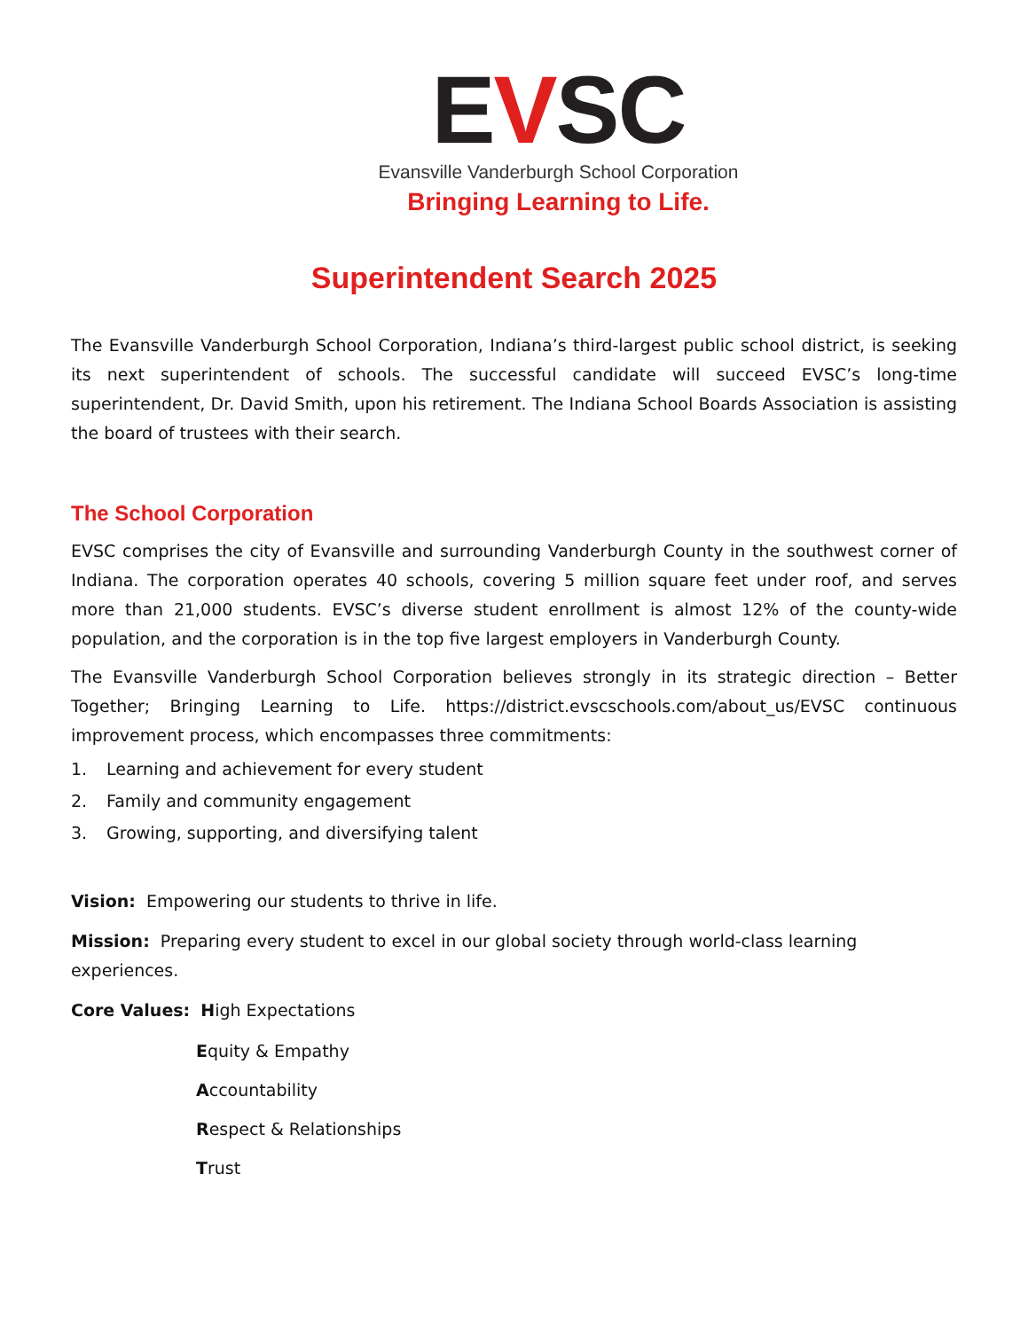EVSC
Evansville Vanderburgh School Corporation
Bringing Learning to Life.
Superintendent Search 2025
The Evansville Vanderburgh School Corporation, Indiana’s third-largest public school district, is seeking its next superintendent of schools. The successful candidate will succeed EVSC’s long-time superintendent, Dr. David Smith, upon his retirement. The Indiana School Boards Association is assisting the board of trustees with their search.
The School Corporation
EVSC comprises the city of Evansville and surrounding Vanderburgh County in the southwest corner of Indiana. The corporation operates 40 schools, covering 5 million square feet under roof, and serves more than 21,000 students. EVSC’s diverse student enrollment is almost 12% of the county-wide population, and the corporation is in the top five largest employers in Vanderburgh County.
The Evansville Vanderburgh School Corporation believes strongly in its strategic direction – Better Together; Bringing Learning to Life. https://district.evscschools.com/about_us/EVSC continuous improvement process, which encompasses three commitments:
1. Learning and achievement for every student
2. Family and community engagement
3. Growing, supporting, and diversifying talent
Vision: Empowering our students to thrive in life.
Mission: Preparing every student to excel in our global society through world-class learning
experiences.
Core Values: High Expectations
Equity & Empathy
Accountability
Respect & Relationships
Trust